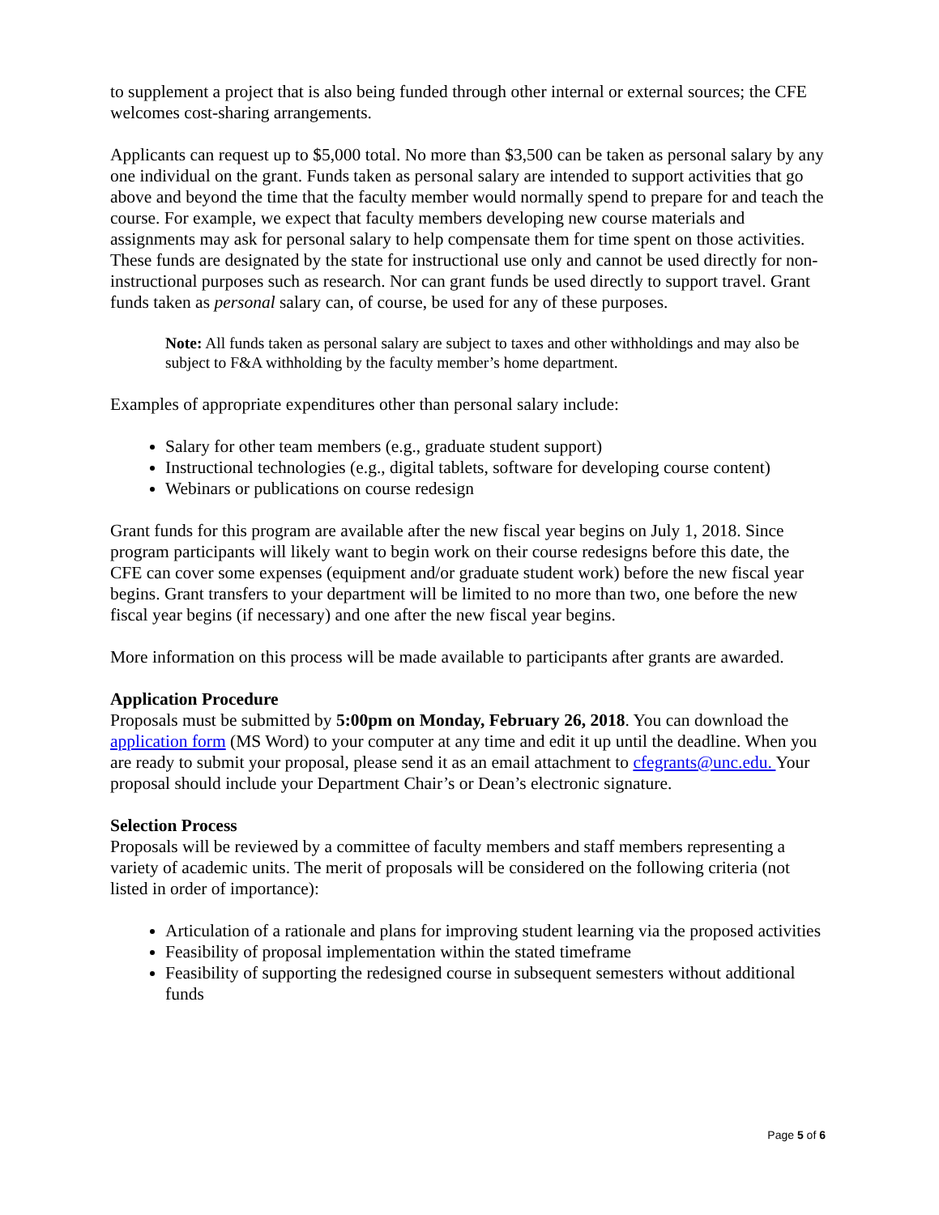to supplement a project that is also being funded through other internal or external sources; the CFE welcomes cost-sharing arrangements.
Applicants can request up to $5,000 total. No more than $3,500 can be taken as personal salary by any one individual on the grant. Funds taken as personal salary are intended to support activities that go above and beyond the time that the faculty member would normally spend to prepare for and teach the course. For example, we expect that faculty members developing new course materials and assignments may ask for personal salary to help compensate them for time spent on those activities. These funds are designated by the state for instructional use only and cannot be used directly for non-instructional purposes such as research. Nor can grant funds be used directly to support travel. Grant funds taken as personal salary can, of course, be used for any of these purposes.
Note: All funds taken as personal salary are subject to taxes and other withholdings and may also be subject to F&A withholding by the faculty member’s home department.
Examples of appropriate expenditures other than personal salary include:
Salary for other team members (e.g., graduate student support)
Instructional technologies (e.g., digital tablets, software for developing course content)
Webinars or publications on course redesign
Grant funds for this program are available after the new fiscal year begins on July 1, 2018. Since program participants will likely want to begin work on their course redesigns before this date, the CFE can cover some expenses (equipment and/or graduate student work) before the new fiscal year begins. Grant transfers to your department will be limited to no more than two, one before the new fiscal year begins (if necessary) and one after the new fiscal year begins.
More information on this process will be made available to participants after grants are awarded.
Application Procedure
Proposals must be submitted by 5:00pm on Monday, February 26, 2018. You can download the application form (MS Word) to your computer at any time and edit it up until the deadline. When you are ready to submit your proposal, please send it as an email attachment to cfegrants@unc.edu. Your proposal should include your Department Chair’s or Dean’s electronic signature.
Selection Process
Proposals will be reviewed by a committee of faculty members and staff members representing a variety of academic units. The merit of proposals will be considered on the following criteria (not listed in order of importance):
Articulation of a rationale and plans for improving student learning via the proposed activities
Feasibility of proposal implementation within the stated timeframe
Feasibility of supporting the redesigned course in subsequent semesters without additional funds
Page 5 of 6